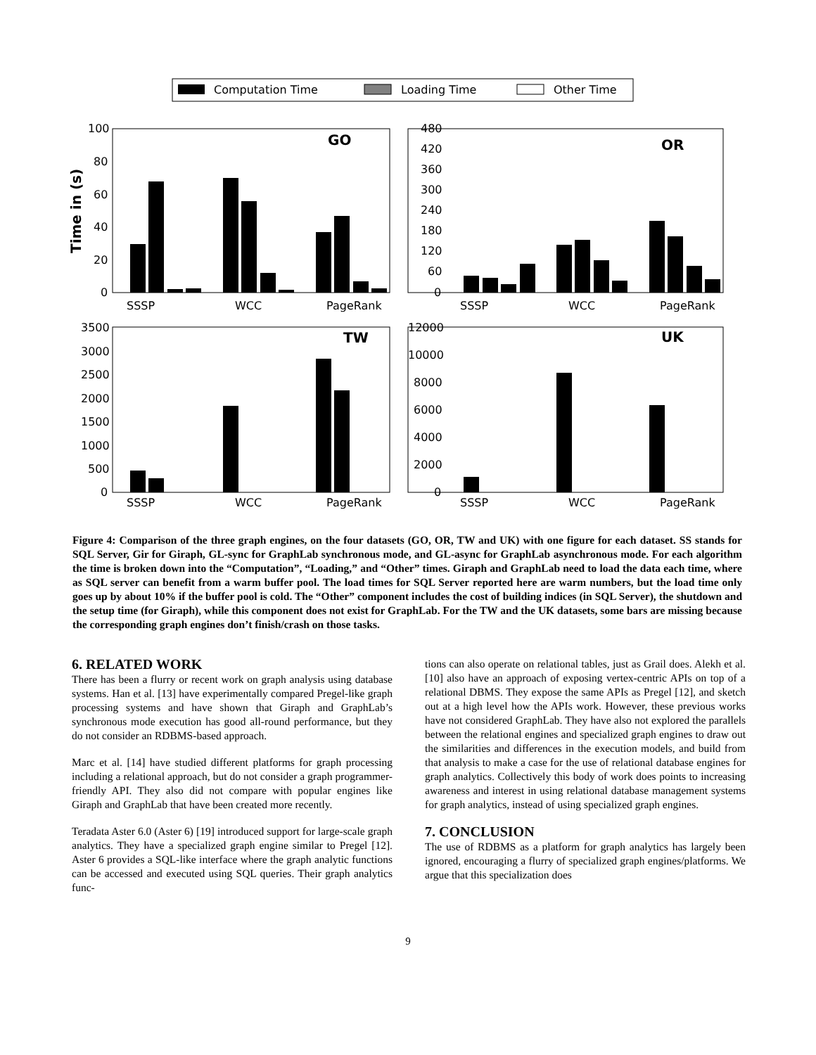Computation Time
Loading Time
Other Time
Time in (s)
GO
100
80
60
40
20
0
SSSP
WCC
PageRank
OR
480
420
360
300
240
180
120
60
0
SSSP
WCC
PageRank
TW
3500
3000
2500
2000
1500
1000
500
0
SSSP
WCC
PageRank
UK
12000
10000
8000
6000
4000
2000
0
SSSP
WCC
PageRank
Figure 4: Comparison of the three graph engines, on the four datasets (GO, OR, TW and UK) with one figure for each dataset. SS stands for SQL Server, Gir for Giraph, GL-sync for GraphLab synchronous mode, and GL-async for GraphLab asynchronous mode. For each algorithm the time is broken down into the “Computation”, “Loading,” and “Other” times. Giraph and GraphLab need to load the data each time, where as SQL server can benefit from a warm buffer pool. The load times for SQL Server reported here are warm numbers, but the load time only goes up by about 10% if the buffer pool is cold. The “Other” component includes the cost of building indices (in SQL Server), the shutdown and the setup time (for Giraph), while this component does not exist for GraphLab. For the TW and the UK datasets, some bars are missing because the corresponding graph engines don’t finish/crash on those tasks.
6. RELATED WORK
There has been a flurry or recent work on graph analysis using database systems. Han et al. [13] have experimentally compared Pregel-like graph processing systems and have shown that Giraph and GraphLab’s synchronous mode execution has good all-round performance, but they do not consider an RDBMS-based approach.
Marc et al. [14] have studied different platforms for graph processing including a relational approach, but do not consider a graph programmer-friendly API. They also did not compare with popular engines like Giraph and GraphLab that have been created more recently.
Teradata Aster 6.0 (Aster 6) [19] introduced support for large-scale graph analytics. They have a specialized graph engine similar to Pregel [12]. Aster 6 provides a SQL-like interface where the graph analytic functions can be accessed and executed using SQL queries. Their graph analytics func-
tions can also operate on relational tables, just as Grail does. Alekh et al. [10] also have an approach of exposing vertex-centric APIs on top of a relational DBMS. They expose the same APIs as Pregel [12], and sketch out at a high level how the APIs work. However, these previous works have not considered GraphLab. They have also not explored the parallels between the relational engines and specialized graph engines to draw out the similarities and differences in the execution models, and build from that analysis to make a case for the use of relational database engines for graph analytics. Collectively this body of work does points to increasing awareness and interest in using relational database management systems for graph analytics, instead of using specialized graph engines.
7. CONCLUSION
The use of RDBMS as a platform for graph analytics has largely been ignored, encouraging a flurry of specialized graph engines/platforms. We argue that this specialization does
9